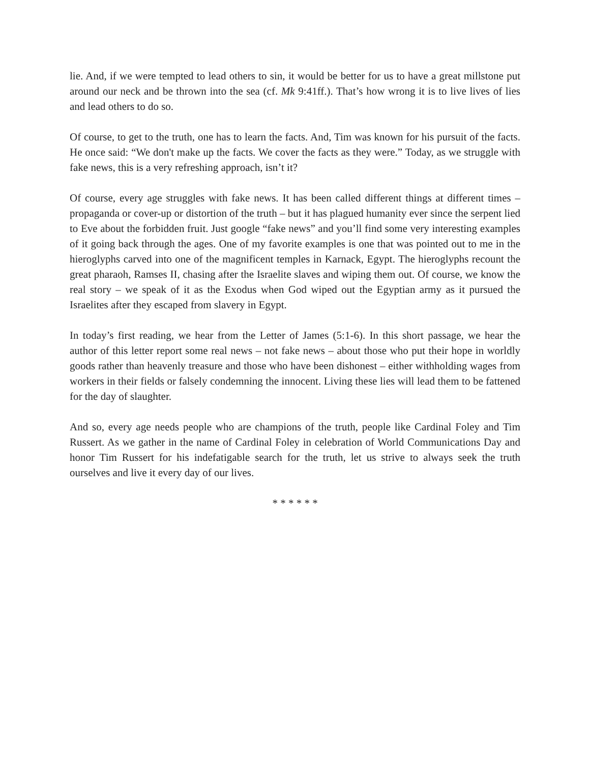lie. And, if we were tempted to lead others to sin, it would be better for us to have a great millstone put around our neck and be thrown into the sea (cf. Mk 9:41ff.). That’s how wrong it is to live lives of lies and lead others to do so.
Of course, to get to the truth, one has to learn the facts. And, Tim was known for his pursuit of the facts. He once said: “We don't make up the facts. We cover the facts as they were.” Today, as we struggle with fake news, this is a very refreshing approach, isn’t it?
Of course, every age struggles with fake news. It has been called different things at different times – propaganda or cover-up or distortion of the truth – but it has plagued humanity ever since the serpent lied to Eve about the forbidden fruit. Just google “fake news” and you’ll find some very interesting examples of it going back through the ages. One of my favorite examples is one that was pointed out to me in the hieroglyphs carved into one of the magnificent temples in Karnack, Egypt. The hieroglyphs recount the great pharaoh, Ramses II, chasing after the Israelite slaves and wiping them out. Of course, we know the real story – we speak of it as the Exodus when God wiped out the Egyptian army as it pursued the Israelites after they escaped from slavery in Egypt.
In today’s first reading, we hear from the Letter of James (5:1-6). In this short passage, we hear the author of this letter report some real news – not fake news – about those who put their hope in worldly goods rather than heavenly treasure and those who have been dishonest – either withholding wages from workers in their fields or falsely condemning the innocent. Living these lies will lead them to be fattened for the day of slaughter.
And so, every age needs people who are champions of the truth, people like Cardinal Foley and Tim Russert. As we gather in the name of Cardinal Foley in celebration of World Communications Day and honor Tim Russert for his indefatigable search for the truth, let us strive to always seek the truth ourselves and live it every day of our lives.
* * * * * *